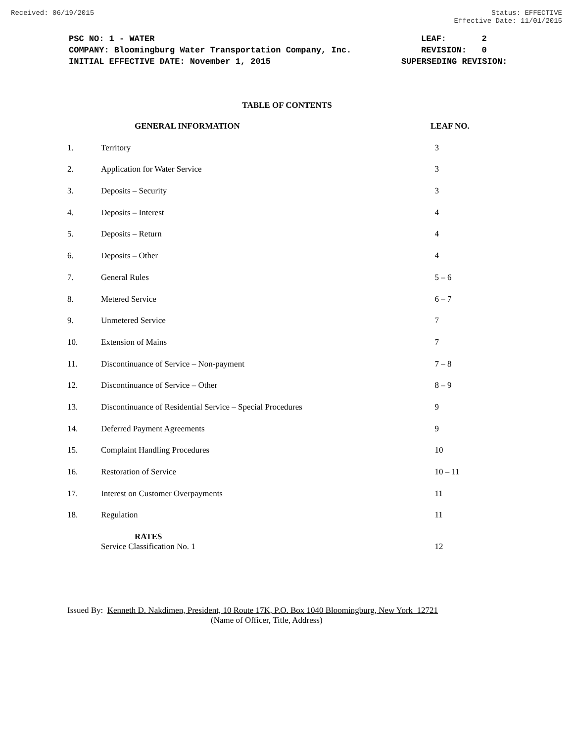Received: 06/19/2015 Status: EFFECTIVE
Effective Date: 11/01/2015
| PSC NO: 1 - WATER | LEAF: 2 |
| COMPANY: Bloomingburg Water Transportation Company, Inc. | REVISION: 0 |
| INITIAL EFFECTIVE DATE: November 1, 2015 | SUPERSEDING REVISION: |
TABLE OF CONTENTS
| | GENERAL INFORMATION | LEAF NO. |
| --- | --- | --- |
| 1. | Territory | 3 |
| 2. | Application for Water Service | 3 |
| 3. | Deposits – Security | 3 |
| 4. | Deposits – Interest | 4 |
| 5. | Deposits – Return | 4 |
| 6. | Deposits – Other | 4 |
| 7. | General Rules | 5 – 6 |
| 8. | Metered Service | 6 – 7 |
| 9. | Unmetered Service | 7 |
| 10. | Extension of Mains | 7 |
| 11. | Discontinuance of Service – Non-payment | 7 – 8 |
| 12. | Discontinuance of Service – Other | 8 – 9 |
| 13. | Discontinuance of Residential Service – Special Procedures | 9 |
| 14. | Deferred Payment Agreements | 9 |
| 15. | Complaint Handling Procedures | 10 |
| 16. | Restoration of Service | 10 – 11 |
| 17. | Interest on Customer Overpayments | 11 |
| 18. | Regulation | 11 |
| | RATES Service Classification No. 1 | 12 |
Issued By: Kenneth D. Nakdimen, President, 10 Route 17K, P.O. Box 1040 Bloomingburg, New York 12721
(Name of Officer, Title, Address)